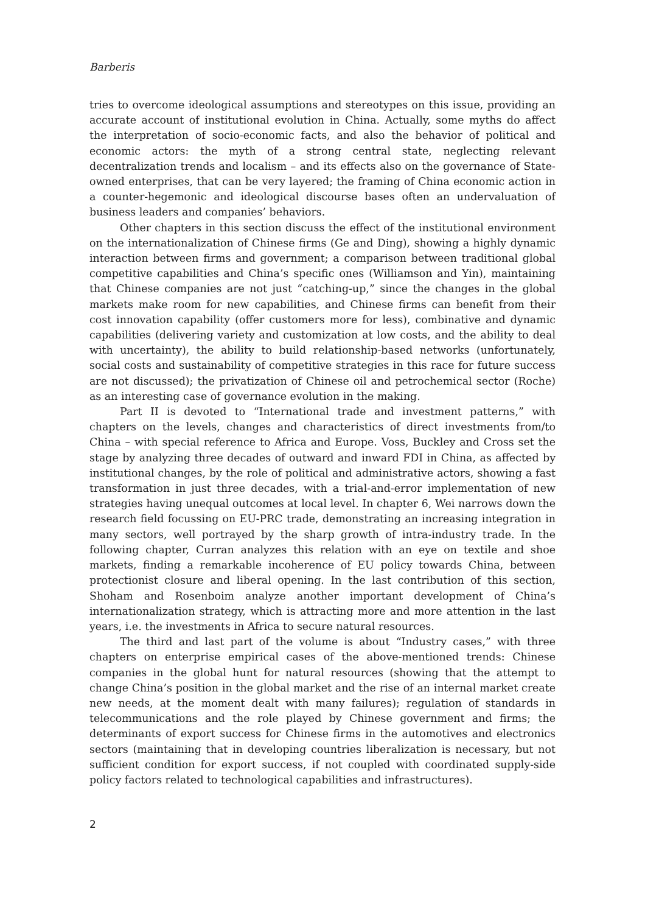Barberis
tries to overcome ideological assumptions and stereotypes on this issue, providing an accurate account of institutional evolution in China. Actually, some myths do affect the interpretation of socio-economic facts, and also the behavior of political and economic actors: the myth of a strong central state, neglecting relevant decentralization trends and localism – and its effects also on the governance of State-owned enterprises, that can be very layered; the framing of China economic action in a counter-hegemonic and ideological discourse bases often an undervaluation of business leaders and companies’ behaviors.
Other chapters in this section discuss the effect of the institutional environment on the internationalization of Chinese firms (Ge and Ding), showing a highly dynamic interaction between firms and government; a comparison between traditional global competitive capabilities and China’s specific ones (Williamson and Yin), maintaining that Chinese companies are not just “catching-up,” since the changes in the global markets make room for new capabilities, and Chinese firms can benefit from their cost innovation capability (offer customers more for less), combinative and dynamic capabilities (delivering variety and customization at low costs, and the ability to deal with uncertainty), the ability to build relationship-based networks (unfortunately, social costs and sustainability of competitive strategies in this race for future success are not discussed); the privatization of Chinese oil and petrochemical sector (Roche) as an interesting case of governance evolution in the making.
Part II is devoted to “International trade and investment patterns,” with chapters on the levels, changes and characteristics of direct investments from/to China – with special reference to Africa and Europe. Voss, Buckley and Cross set the stage by analyzing three decades of outward and inward FDI in China, as affected by institutional changes, by the role of political and administrative actors, showing a fast transformation in just three decades, with a trial-and-error implementation of new strategies having unequal outcomes at local level. In chapter 6, Wei narrows down the research field focussing on EU-PRC trade, demonstrating an increasing integration in many sectors, well portrayed by the sharp growth of intra-industry trade. In the following chapter, Curran analyzes this relation with an eye on textile and shoe markets, finding a remarkable incoherence of EU policy towards China, between protectionist closure and liberal opening. In the last contribution of this section, Shoham and Rosenboim analyze another important development of China’s internationalization strategy, which is attracting more and more attention in the last years, i.e. the investments in Africa to secure natural resources.
The third and last part of the volume is about “Industry cases,” with three chapters on enterprise empirical cases of the above-mentioned trends: Chinese companies in the global hunt for natural resources (showing that the attempt to change China’s position in the global market and the rise of an internal market create new needs, at the moment dealt with many failures); regulation of standards in telecommunications and the role played by Chinese government and firms; the determinants of export success for Chinese firms in the automotives and electronics sectors (maintaining that in developing countries liberalization is necessary, but not sufficient condition for export success, if not coupled with coordinated supply-side policy factors related to technological capabilities and infrastructures).
2